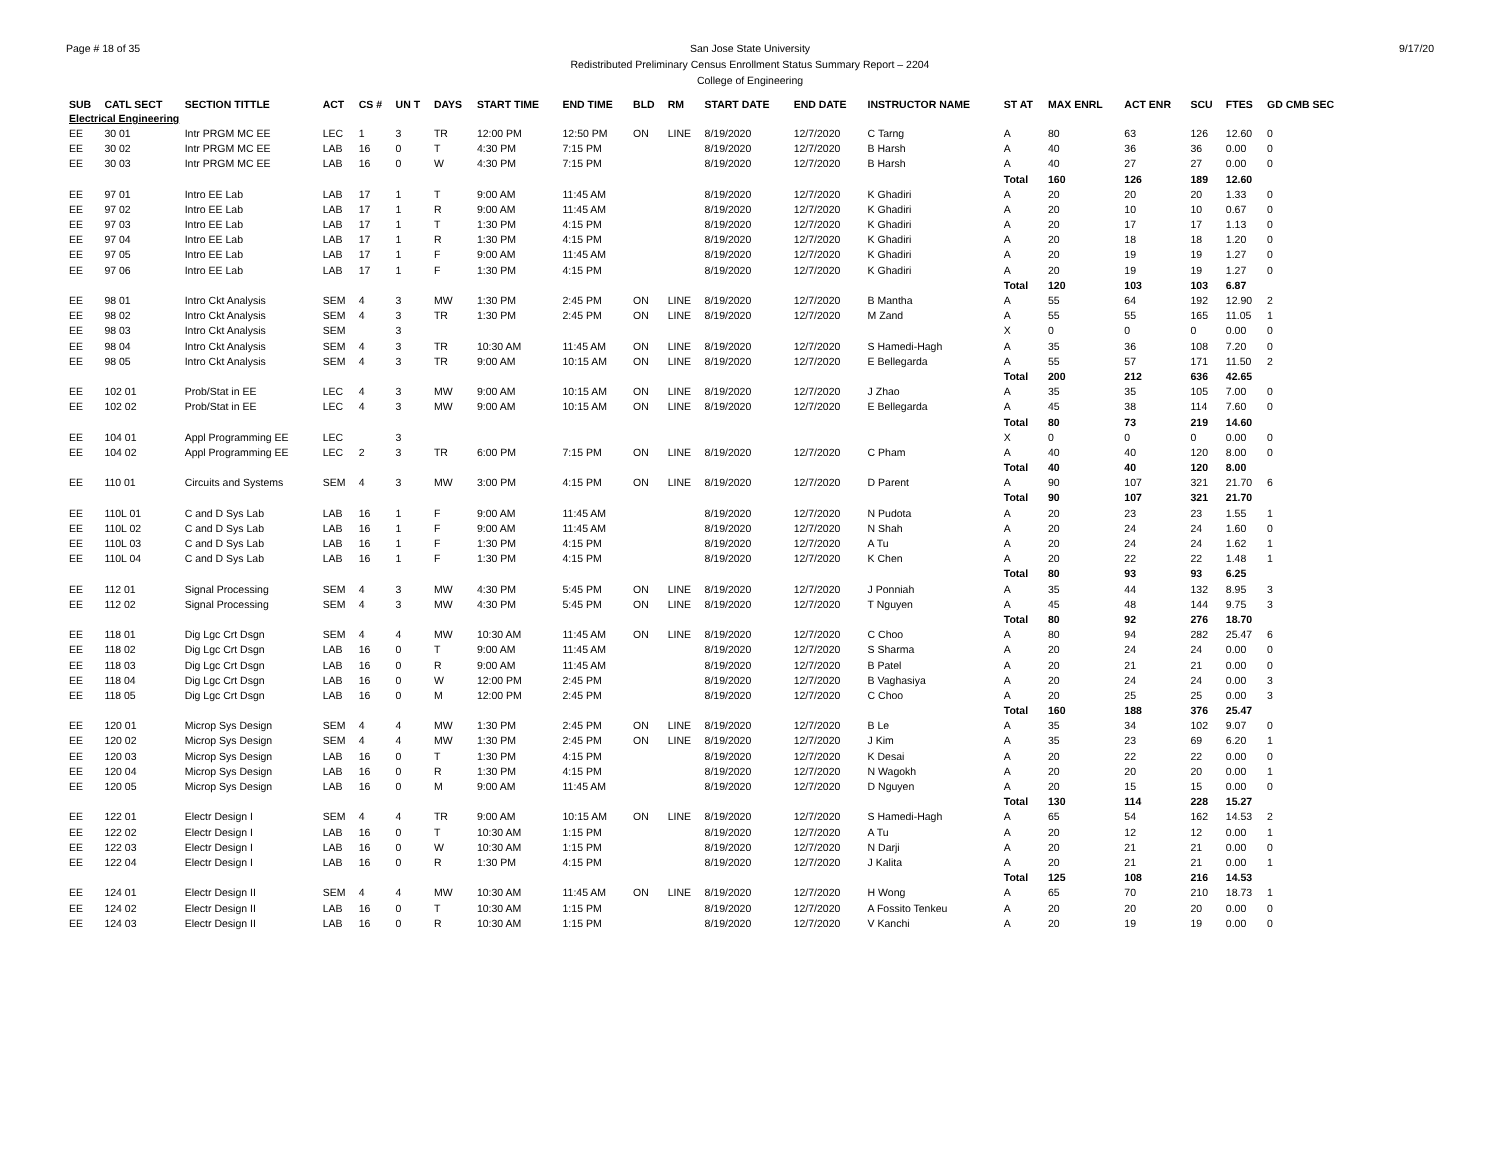Page # 18 of 35 9/17/20 San Jose State University
Redistributed Preliminary Census Enrollment Status Summary Report – 2204
College of Engineering
| SUB | CATL SECT | SECTION TITTLE | ACT | CS # | UN T | DAYS | START TIME | END TIME | BLD | RM | START DATE | END DATE | INSTRUCTOR NAME | ST AT | MAX ENRL | ACT ENR | SCU | FTES | GD CMB SEC |
| --- | --- | --- | --- | --- | --- | --- | --- | --- | --- | --- | --- | --- | --- | --- | --- | --- | --- | --- | --- |
| Electrical Engineering | | | | | | | | | | | | | | | | | | | |
| EE | 30 01 | Intr PRGM MC EE | LEC | 1 | 3 | TR | 12:00 PM | 12:50 PM | ON | LINE | 8/19/2020 | 12/7/2020 | C Tarng | A | 80 | 63 | 126 | 12.60 | 0 |
| EE | 30 02 | Intr PRGM MC EE | LAB | 16 | 0 | T | 4:30 PM | 7:15 PM | | | 8/19/2020 | 12/7/2020 | B Harsh | A | 40 | 36 | 36 | 0.00 | 0 |
| EE | 30 03 | Intr PRGM MC EE | LAB | 16 | 0 | W | 4:30 PM | 7:15 PM | | | 8/19/2020 | 12/7/2020 | B Harsh | A | 40 | 27 | 27 | 0.00 | 0 |
| | | | | | | | | | | | | | | Total | 160 | 126 | 189 | 12.60 | |
| EE | 97 01 | Intro EE Lab | LAB | 17 | 1 | T | 9:00 AM | 11:45 AM | | | 8/19/2020 | 12/7/2020 | K Ghadiri | A | 20 | 20 | 20 | 1.33 | 0 |
| EE | 97 02 | Intro EE Lab | LAB | 17 | 1 | R | 9:00 AM | 11:45 AM | | | 8/19/2020 | 12/7/2020 | K Ghadiri | A | 20 | 10 | 10 | 0.67 | 0 |
| EE | 97 03 | Intro EE Lab | LAB | 17 | 1 | T | 1:30 PM | 4:15 PM | | | 8/19/2020 | 12/7/2020 | K Ghadiri | A | 20 | 17 | 17 | 1.13 | 0 |
| EE | 97 04 | Intro EE Lab | LAB | 17 | 1 | R | 1:30 PM | 4:15 PM | | | 8/19/2020 | 12/7/2020 | K Ghadiri | A | 20 | 18 | 18 | 1.20 | 0 |
| EE | 97 05 | Intro EE Lab | LAB | 17 | 1 | F | 9:00 AM | 11:45 AM | | | 8/19/2020 | 12/7/2020 | K Ghadiri | A | 20 | 19 | 19 | 1.27 | 0 |
| EE | 97 06 | Intro EE Lab | LAB | 17 | 1 | F | 1:30 PM | 4:15 PM | | | 8/19/2020 | 12/7/2020 | K Ghadiri | A | 20 | 19 | 19 | 1.27 | 0 |
| | | | | | | | | | | | | | | Total | 120 | 103 | 103 | 6.87 | |
| EE | 98 01 | Intro Ckt Analysis | SEM | 4 | 3 | MW | 1:30 PM | 2:45 PM | ON | LINE | 8/19/2020 | 12/7/2020 | B Mantha | A | 55 | 64 | 192 | 12.90 | 2 |
| EE | 98 02 | Intro Ckt Analysis | SEM | 4 | 3 | TR | 1:30 PM | 2:45 PM | ON | LINE | 8/19/2020 | 12/7/2020 | M Zand | A | 55 | 55 | 165 | 11.05 | 1 |
| EE | 98 03 | Intro Ckt Analysis | SEM | | 3 | | | | | | | | | X | 0 | 0 | 0 | 0.00 | 0 |
| EE | 98 04 | Intro Ckt Analysis | SEM | 4 | 3 | TR | 10:30 AM | 11:45 AM | ON | LINE | 8/19/2020 | 12/7/2020 | S Hamedi-Hagh | A | 35 | 36 | 108 | 7.20 | 0 |
| EE | 98 05 | Intro Ckt Analysis | SEM | 4 | 3 | TR | 9:00 AM | 10:15 AM | ON | LINE | 8/19/2020 | 12/7/2020 | E Bellegarda | A | 55 | 57 | 171 | 11.50 | 2 |
| | | | | | | | | | | | | | | Total | 200 | 212 | 636 | 42.65 | |
| EE | 102 01 | Prob/Stat in EE | LEC | 4 | 3 | MW | 9:00 AM | 10:15 AM | ON | LINE | 8/19/2020 | 12/7/2020 | J Zhao | A | 35 | 35 | 105 | 7.00 | 0 |
| EE | 102 02 | Prob/Stat in EE | LEC | 4 | 3 | MW | 9:00 AM | 10:15 AM | ON | LINE | 8/19/2020 | 12/7/2020 | E Bellegarda | A | 45 | 38 | 114 | 7.60 | 0 |
| | | | | | | | | | | | | | | Total | 80 | 73 | 219 | 14.60 | |
| EE | 104 01 | Appl Programming EE | LEC | | 3 | | | | | | | | | X | 0 | 0 | 0 | 0.00 | 0 |
| EE | 104 02 | Appl Programming EE | LEC | 2 | 3 | TR | 6:00 PM | 7:15 PM | ON | LINE | 8/19/2020 | 12/7/2020 | C Pham | A | 40 | 40 | 120 | 8.00 | 0 |
| | | | | | | | | | | | | | | Total | 40 | 40 | 120 | 8.00 | |
| EE | 110 01 | Circuits and Systems | SEM | 4 | 3 | MW | 3:00 PM | 4:15 PM | ON | LINE | 8/19/2020 | 12/7/2020 | D Parent | A | 90 | 107 | 321 | 21.70 | 6 |
| | | | | | | | | | | | | | | Total | 90 | 107 | 321 | 21.70 | |
| EE | 110L 01 | C and D Sys Lab | LAB | 16 | 1 | F | 9:00 AM | 11:45 AM | | | 8/19/2020 | 12/7/2020 | N Pudota | A | 20 | 23 | 23 | 1.55 | 1 |
| EE | 110L 02 | C and D Sys Lab | LAB | 16 | 1 | F | 9:00 AM | 11:45 AM | | | 8/19/2020 | 12/7/2020 | N Shah | A | 20 | 24 | 24 | 1.60 | 0 |
| EE | 110L 03 | C and D Sys Lab | LAB | 16 | 1 | F | 1:30 PM | 4:15 PM | | | 8/19/2020 | 12/7/2020 | A Tu | A | 20 | 24 | 24 | 1.62 | 1 |
| EE | 110L 04 | C and D Sys Lab | LAB | 16 | 1 | F | 1:30 PM | 4:15 PM | | | 8/19/2020 | 12/7/2020 | K Chen | A | 20 | 22 | 22 | 1.48 | 1 |
| | | | | | | | | | | | | | | Total | 80 | 93 | 93 | 6.25 | |
| EE | 112 01 | Signal Processing | SEM | 4 | 3 | MW | 4:30 PM | 5:45 PM | ON | LINE | 8/19/2020 | 12/7/2020 | J Ponniah | A | 35 | 44 | 132 | 8.95 | 3 |
| EE | 112 02 | Signal Processing | SEM | 4 | 3 | MW | 4:30 PM | 5:45 PM | ON | LINE | 8/19/2020 | 12/7/2020 | T Nguyen | A | 45 | 48 | 144 | 9.75 | 3 |
| | | | | | | | | | | | | | | Total | 80 | 92 | 276 | 18.70 | |
| EE | 118 01 | Dig Lgc Crt Dsgn | SEM | 4 | 4 | MW | 10:30 AM | 11:45 AM | ON | LINE | 8/19/2020 | 12/7/2020 | C Choo | A | 80 | 94 | 282 | 25.47 | 6 |
| EE | 118 02 | Dig Lgc Crt Dsgn | LAB | 16 | 0 | T | 9:00 AM | 11:45 AM | | | 8/19/2020 | 12/7/2020 | S Sharma | A | 20 | 24 | 24 | 0.00 | 0 |
| EE | 118 03 | Dig Lgc Crt Dsgn | LAB | 16 | 0 | R | 9:00 AM | 11:45 AM | | | 8/19/2020 | 12/7/2020 | B Patel | A | 20 | 21 | 21 | 0.00 | 0 |
| EE | 118 04 | Dig Lgc Crt Dsgn | LAB | 16 | 0 | W | 12:00 PM | 2:45 PM | | | 8/19/2020 | 12/7/2020 | B Vaghasiya | A | 20 | 24 | 24 | 0.00 | 3 |
| EE | 118 05 | Dig Lgc Crt Dsgn | LAB | 16 | 0 | M | 12:00 PM | 2:45 PM | | | 8/19/2020 | 12/7/2020 | C Choo | A | 20 | 25 | 25 | 0.00 | 3 |
| | | | | | | | | | | | | | | Total | 160 | 188 | 376 | 25.47 | |
| EE | 120 01 | Microp Sys Design | SEM | 4 | 4 | MW | 1:30 PM | 2:45 PM | ON | LINE | 8/19/2020 | 12/7/2020 | B Le | A | 35 | 34 | 102 | 9.07 | 0 |
| EE | 120 02 | Microp Sys Design | SEM | 4 | 4 | MW | 1:30 PM | 2:45 PM | ON | LINE | 8/19/2020 | 12/7/2020 | J Kim | A | 35 | 23 | 69 | 6.20 | 1 |
| EE | 120 03 | Microp Sys Design | LAB | 16 | 0 | T | 1:30 PM | 4:15 PM | | | 8/19/2020 | 12/7/2020 | K Desai | A | 20 | 22 | 22 | 0.00 | 0 |
| EE | 120 04 | Microp Sys Design | LAB | 16 | 0 | R | 1:30 PM | 4:15 PM | | | 8/19/2020 | 12/7/2020 | N Wagokh | A | 20 | 20 | 20 | 0.00 | 1 |
| EE | 120 05 | Microp Sys Design | LAB | 16 | 0 | M | 9:00 AM | 11:45 AM | | | 8/19/2020 | 12/7/2020 | D Nguyen | A | 20 | 15 | 15 | 0.00 | 0 |
| | | | | | | | | | | | | | | Total | 130 | 114 | 228 | 15.27 | |
| EE | 122 01 | Electr Design I | SEM | 4 | 4 | TR | 9:00 AM | 10:15 AM | ON | LINE | 8/19/2020 | 12/7/2020 | S Hamedi-Hagh | A | 65 | 54 | 162 | 14.53 | 2 |
| EE | 122 02 | Electr Design I | LAB | 16 | 0 | T | 10:30 AM | 1:15 PM | | | 8/19/2020 | 12/7/2020 | A Tu | A | 20 | 12 | 12 | 0.00 | 1 |
| EE | 122 03 | Electr Design I | LAB | 16 | 0 | W | 10:30 AM | 1:15 PM | | | 8/19/2020 | 12/7/2020 | N Darji | A | 20 | 21 | 21 | 0.00 | 0 |
| EE | 122 04 | Electr Design I | LAB | 16 | 0 | R | 1:30 PM | 4:15 PM | | | 8/19/2020 | 12/7/2020 | J Kalita | A | 20 | 21 | 21 | 0.00 | 1 |
| | | | | | | | | | | | | | | Total | 125 | 108 | 216 | 14.53 | |
| EE | 124 01 | Electr Design II | SEM | 4 | 4 | MW | 10:30 AM | 11:45 AM | ON | LINE | 8/19/2020 | 12/7/2020 | H Wong | A | 65 | 70 | 210 | 18.73 | 1 |
| EE | 124 02 | Electr Design II | LAB | 16 | 0 | T | 10:30 AM | 1:15 PM | | | 8/19/2020 | 12/7/2020 | A Fossito Tenkeu | A | 20 | 20 | 20 | 0.00 | 0 |
| EE | 124 03 | Electr Design II | LAB | 16 | 0 | R | 10:30 AM | 1:15 PM | | | 8/19/2020 | 12/7/2020 | V Kanchi | A | 20 | 19 | 19 | 0.00 | 0 |